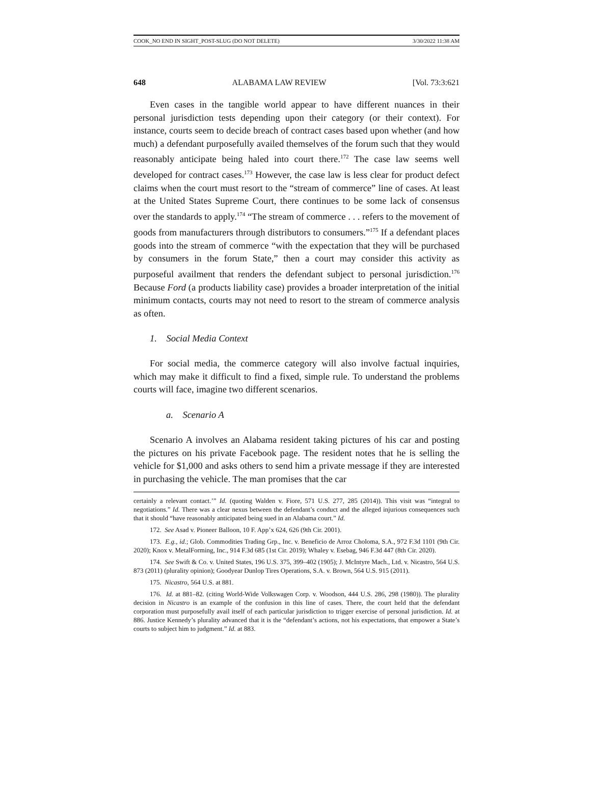COOK_NO END IN SIGHT_POST-SLUG (DO NOT DELETE) 3/30/2022 11:38 AM
648 ALABAMA LAW REVIEW [Vol. 73:3:621
Even cases in the tangible world appear to have different nuances in their personal jurisdiction tests depending upon their category (or their context). For instance, courts seem to decide breach of contract cases based upon whether (and how much) a defendant purposefully availed themselves of the forum such that they would reasonably anticipate being haled into court there.<sup>172</sup> The case law seems well developed for contract cases.<sup>173</sup> However, the case law is less clear for product defect claims when the court must resort to the “stream of commerce” line of cases. At least at the United States Supreme Court, there continues to be some lack of consensus over the standards to apply.<sup>174</sup> “The stream of commerce . . . refers to the movement of goods from manufacturers through distributors to consumers.”<sup>175</sup> If a defendant places goods into the stream of commerce “with the expectation that they will be purchased by consumers in the forum State,” then a court may consider this activity as purposeful availment that renders the defendant subject to personal jurisdiction.<sup>176</sup> Because Ford (a products liability case) provides a broader interpretation of the initial minimum contacts, courts may not need to resort to the stream of commerce analysis as often.
1. Social Media Context
For social media, the commerce category will also involve factual inquiries, which may make it difficult to find a fixed, simple rule. To understand the problems courts will face, imagine two different scenarios.
a. Scenario A
Scenario A involves an Alabama resident taking pictures of his car and posting the pictures on his private Facebook page. The resident notes that he is selling the vehicle for $1,000 and asks others to send him a private message if they are interested in purchasing the vehicle. The man promises that the car
certainly a relevant contact.’” Id. (quoting Walden v. Fiore, 571 U.S. 277, 285 (2014)). This visit was “integral to negotiations.” Id. There was a clear nexus between the defendant’s conduct and the alleged injurious consequences such that it should “have reasonably anticipated being sued in an Alabama court.” Id.
172. See Asad v. Pioneer Balloon, 10 F. App’x 624, 626 (9th Cir. 2001).
173. E.g., id.; Glob. Commodities Trading Grp., Inc. v. Beneficio de Arroz Choloma, S.A., 972 F.3d 1101 (9th Cir. 2020); Knox v. MetalForming, Inc., 914 F.3d 685 (1st Cir. 2019); Whaley v. Esebag, 946 F.3d 447 (8th Cir. 2020).
174. See Swift & Co. v. United States, 196 U.S. 375, 399–402 (1905); J. McIntyre Mach., Ltd. v. Nicastro, 564 U.S. 873 (2011) (plurality opinion); Goodyear Dunlop Tires Operations, S.A. v. Brown, 564 U.S. 915 (2011).
175. Nicastro, 564 U.S. at 881.
176. Id. at 881–82. (citing World-Wide Volkswagen Corp. v. Woodson, 444 U.S. 286, 298 (1980)). The plurality decision in Nicastro is an example of the confusion in this line of cases. There, the court held that the defendant corporation must purposefully avail itself of each particular jurisdiction to trigger exercise of personal jurisdiction. Id. at 886. Justice Kennedy’s plurality advanced that it is the “defendant’s actions, not his expectations, that empower a State’s courts to subject him to judgment.” Id. at 883.